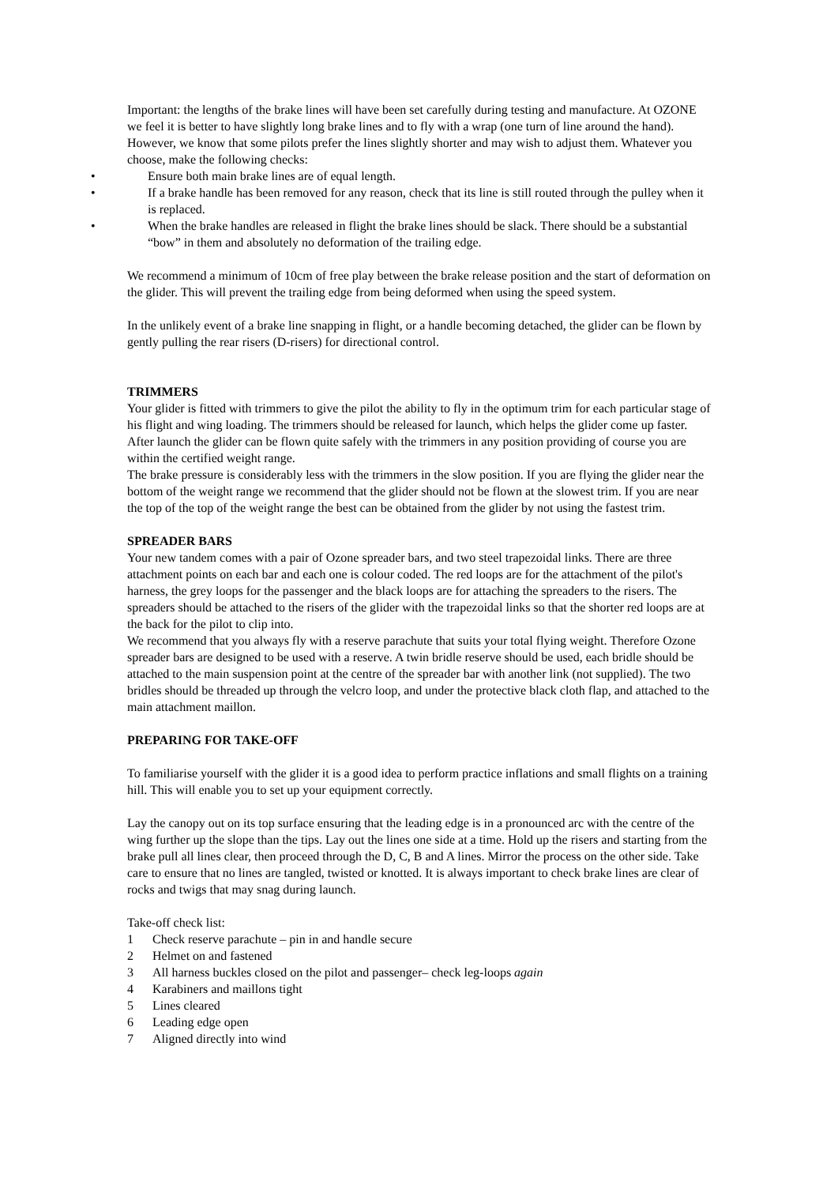Important: the lengths of the brake lines will have been set carefully during testing and manufacture. At OZONE we feel it is better to have slightly long brake lines and to fly with a wrap (one turn of line around the hand). However, we know that some pilots prefer the lines slightly shorter and may wish to adjust them. Whatever you choose, make the following checks:
• Ensure both main brake lines are of equal length.
• If a brake handle has been removed for any reason, check that its line is still routed through the pulley when it is replaced.
• When the brake handles are released in flight the brake lines should be slack. There should be a substantial “bow” in them and absolutely no deformation of the trailing edge.
We recommend a minimum of 10cm of free play between the brake release position and the start of deformation on the glider. This will prevent the trailing edge from being deformed when using the speed system.
In the unlikely event of a brake line snapping in flight, or a handle becoming detached, the glider can be flown by gently pulling the rear risers (D-risers) for directional control.
TRIMMERS
Your glider is fitted with trimmers to give the pilot the ability to fly in the optimum trim for each particular stage of his flight and wing loading. The trimmers should be released for launch, which helps the glider come up faster. After launch the glider can be flown quite safely with the trimmers in any position providing of course you are within the certified weight range.
The brake pressure is considerably less with the trimmers in the slow position. If you are flying the glider near the bottom of the weight range we recommend that the glider should not be flown at the slowest trim. If you are near the top of the top of the weight range the best can be obtained from the glider by not using the fastest trim.
SPREADER BARS
Your new tandem comes with a pair of Ozone spreader bars, and two steel trapezoidal links. There are three attachment points on each bar and each one is colour coded. The red loops are for the attachment of the pilot's harness, the grey loops for the passenger and the black loops are for attaching the spreaders to the risers. The spreaders should be attached to the risers of the glider with the trapezoidal links so that the shorter red loops are at the back for the pilot to clip into.
We recommend that you always fly with a reserve parachute that suits your total flying weight. Therefore Ozone spreader bars are designed to be used with a reserve. A twin bridle reserve should be used, each bridle should be attached to the main suspension point at the centre of the spreader bar with another link (not supplied). The two bridles should be threaded up through the velcro loop, and under the protective black cloth flap, and attached to the main attachment maillon.
PREPARING FOR TAKE-OFF
To familiarise yourself with the glider it is a good idea to perform practice inflations and small flights on a training hill. This will enable you to set up your equipment correctly.
Lay the canopy out on its top surface ensuring that the leading edge is in a pronounced arc with the centre of the wing further up the slope than the tips. Lay out the lines one side at a time. Hold up the risers and starting from the brake pull all lines clear, then proceed through the D, C, B and A lines. Mirror the process on the other side. Take care to ensure that no lines are tangled, twisted or knotted. It is always important to check brake lines are clear of rocks and twigs that may snag during launch.
Take-off check list:
1 Check reserve parachute – pin in and handle secure
2 Helmet on and fastened
3 All harness buckles closed on the pilot and passenger– check leg-loops again
4 Karabiners and maillons tight
5 Lines cleared
6 Leading edge open
7 Aligned directly into wind